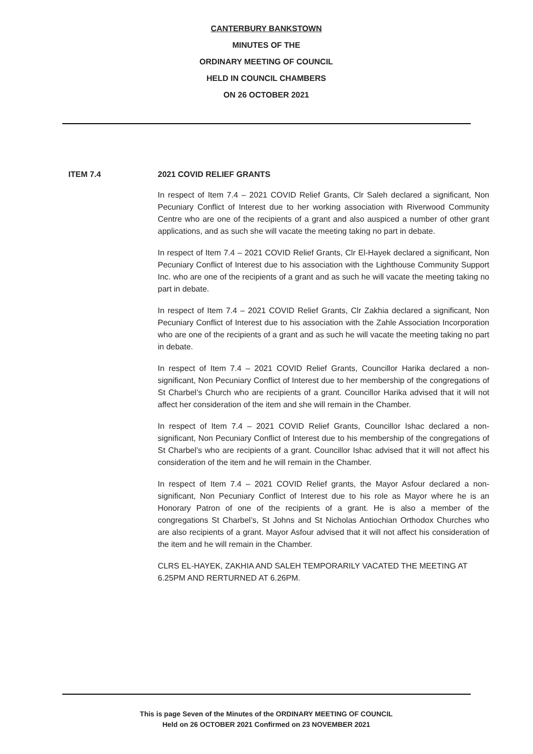CANTERBURY BANKSTOWN
MINUTES OF THE
ORDINARY MEETING OF COUNCIL
HELD IN COUNCIL CHAMBERS
ON 26 OCTOBER 2021
ITEM 7.4 2021 COVID RELIEF GRANTS
In respect of Item 7.4 – 2021 COVID Relief Grants, Clr Saleh declared a significant, Non Pecuniary Conflict of Interest due to her working association with Riverwood Community Centre who are one of the recipients of a grant and also auspiced a number of other grant applications, and as such she will vacate the meeting taking no part in debate.
In respect of Item 7.4 – 2021 COVID Relief Grants, Clr El-Hayek declared a significant, Non Pecuniary Conflict of Interest due to his association with the Lighthouse Community Support Inc. who are one of the recipients of a grant and as such he will vacate the meeting taking no part in debate.
In respect of Item 7.4 – 2021 COVID Relief Grants, Clr Zakhia declared a significant, Non Pecuniary Conflict of Interest due to his association with the Zahle Association Incorporation who are one of the recipients of a grant and as such he will vacate the meeting taking no part in debate.
In respect of Item 7.4 – 2021 COVID Relief Grants, Councillor Harika declared a non-significant, Non Pecuniary Conflict of Interest due to her membership of the congregations of St Charbel’s Church who are recipients of a grant. Councillor Harika advised that it will not affect her consideration of the item and she will remain in the Chamber.
In respect of Item 7.4 – 2021 COVID Relief Grants, Councillor Ishac declared a non-significant, Non Pecuniary Conflict of Interest due to his membership of the congregations of St Charbel’s who are recipients of a grant. Councillor Ishac advised that it will not affect his consideration of the item and he will remain in the Chamber.
In respect of Item 7.4 – 2021 COVID Relief grants, the Mayor Asfour declared a non-significant, Non Pecuniary Conflict of Interest due to his role as Mayor where he is an Honorary Patron of one of the recipients of a grant. He is also a member of the congregations St Charbel’s, St Johns and St Nicholas Antiochian Orthodox Churches who are also recipients of a grant. Mayor Asfour advised that it will not affect his consideration of the item and he will remain in the Chamber.
CLRS EL-HAYEK, ZAKHIA AND SALEH TEMPORARILY VACATED THE MEETING AT 6.25PM AND RERTURNED AT 6.26PM.
This is page Seven of the Minutes of the ORDINARY MEETING OF COUNCIL
Held on 26 OCTOBER 2021 Confirmed on 23 NOVEMBER 2021